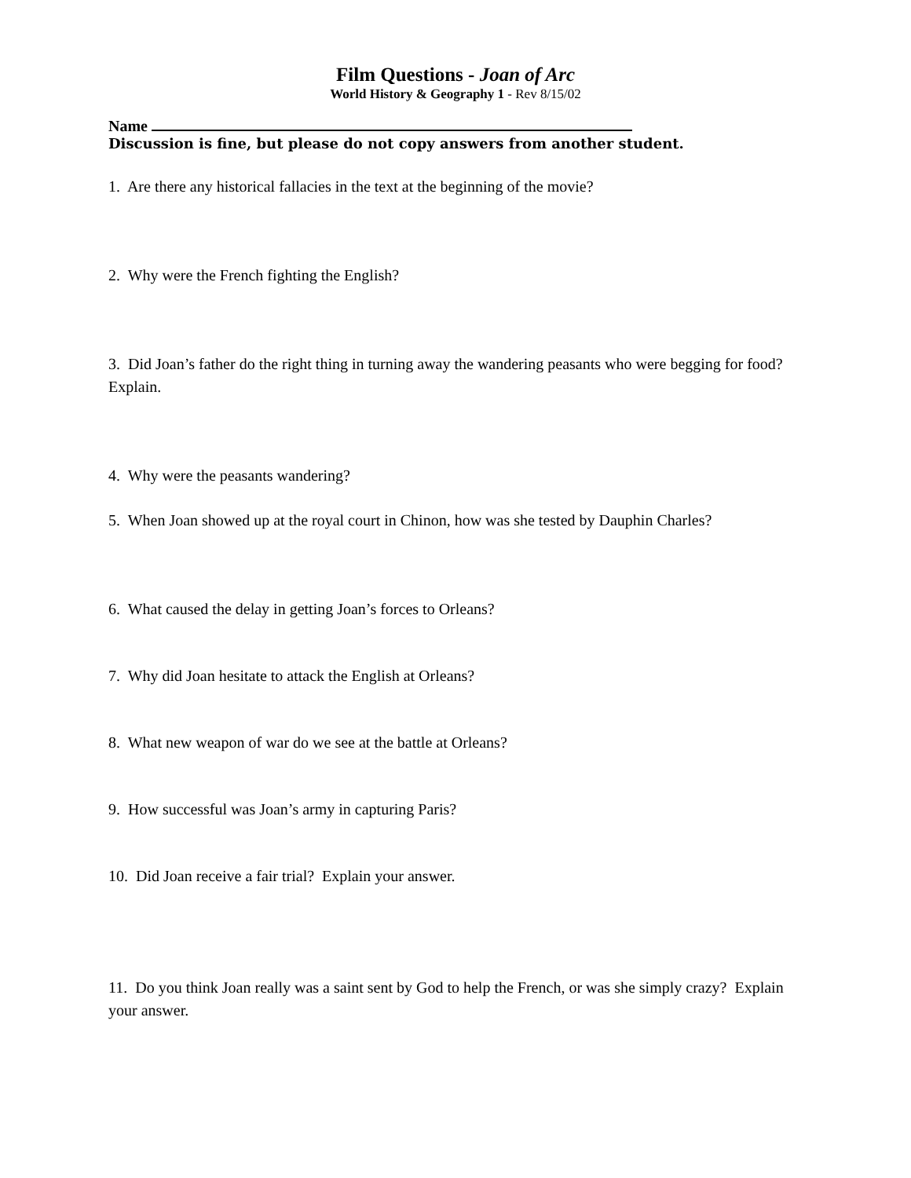Film Questions - Joan of Arc
World History & Geography 1 - Rev 8/15/02
Name
Discussion is fine, but please do not copy answers from another student.
1. Are there any historical fallacies in the text at the beginning of the movie?
2. Why were the French fighting the English?
3. Did Joan’s father do the right thing in turning away the wandering peasants who were begging for food? Explain.
4. Why were the peasants wandering?
5. When Joan showed up at the royal court in Chinon, how was she tested by Dauphin Charles?
6. What caused the delay in getting Joan’s forces to Orleans?
7. Why did Joan hesitate to attack the English at Orleans?
8. What new weapon of war do we see at the battle at Orleans?
9. How successful was Joan’s army in capturing Paris?
10. Did Joan receive a fair trial? Explain your answer.
11. Do you think Joan really was a saint sent by God to help the French, or was she simply crazy? Explain your answer.